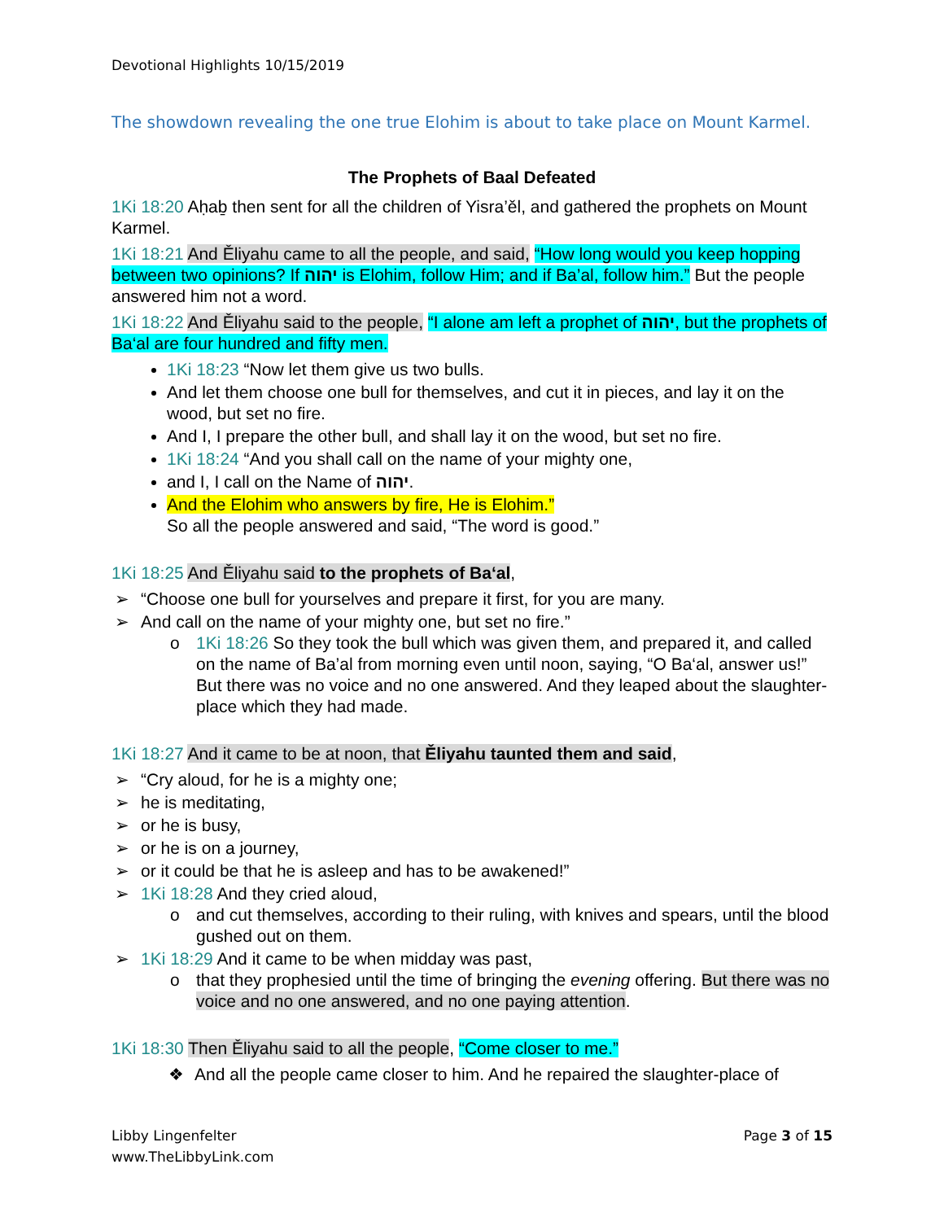Devotional Highlights 10/15/2019
The showdown revealing the one true Elohim is about to take place on Mount Karmel.
The Prophets of Baal Defeated
1Ki 18:20 Aḥaḇ then sent for all the children of Yisra’ěl, and gathered the prophets on Mount Karmel.
1Ki 18:21 And Ěliyahu came to all the people, and said, “How long would you keep hopping between two opinions? If יהוה is Elohim, follow Him; and if Ba’al, follow him.” But the people answered him not a word.
1Ki 18:22 And Ěliyahu said to the people, “I alone am left a prophet of יהוה, but the prophets of Ba‘al are four hundred and fifty men.
1Ki 18:23 “Now let them give us two bulls.
And let them choose one bull for themselves, and cut it in pieces, and lay it on the wood, but set no fire.
And I, I prepare the other bull, and shall lay it on the wood, but set no fire.
1Ki 18:24 “And you shall call on the name of your mighty one,
and I, I call on the Name of יהוה.
And the Elohim who answers by fire, He is Elohim.”
So all the people answered and said, “The word is good.”
1Ki 18:25 And Ěliyahu said to the prophets of Ba‘al,
➢ “Choose one bull for yourselves and prepare it first, for you are many.
➢ And call on the name of your mighty one, but set no fire.”
o 1Ki 18:26 So they took the bull which was given them, and prepared it, and called on the name of Ba’al from morning even until noon, saying, “O Ba‘al, answer us!” But there was no voice and no one answered. And they leaped about the slaughter-place which they had made.
1Ki 18:27 And it came to be at noon, that Ěliyahu taunted them and said,
➢ “Cry aloud, for he is a mighty one;
➢ he is meditating,
➢ or he is busy,
➢ or he is on a journey,
➢ or it could be that he is asleep and has to be awakened!”
➢ 1Ki 18:28 And they cried aloud,
o and cut themselves, according to their ruling, with knives and spears, until the blood gushed out on them.
➢ 1Ki 18:29 And it came to be when midday was past,
o that they prophesied until the time of bringing the evening offering. But there was no voice and no one answered, and no one paying attention.
1Ki 18:30 Then Ěliyahu said to all the people, “Come closer to me.”
❖ And all the people came closer to him. And he repaired the slaughter-place of
Libby Lingenfelter
www.TheLibbyLink.com
Page 3 of 15